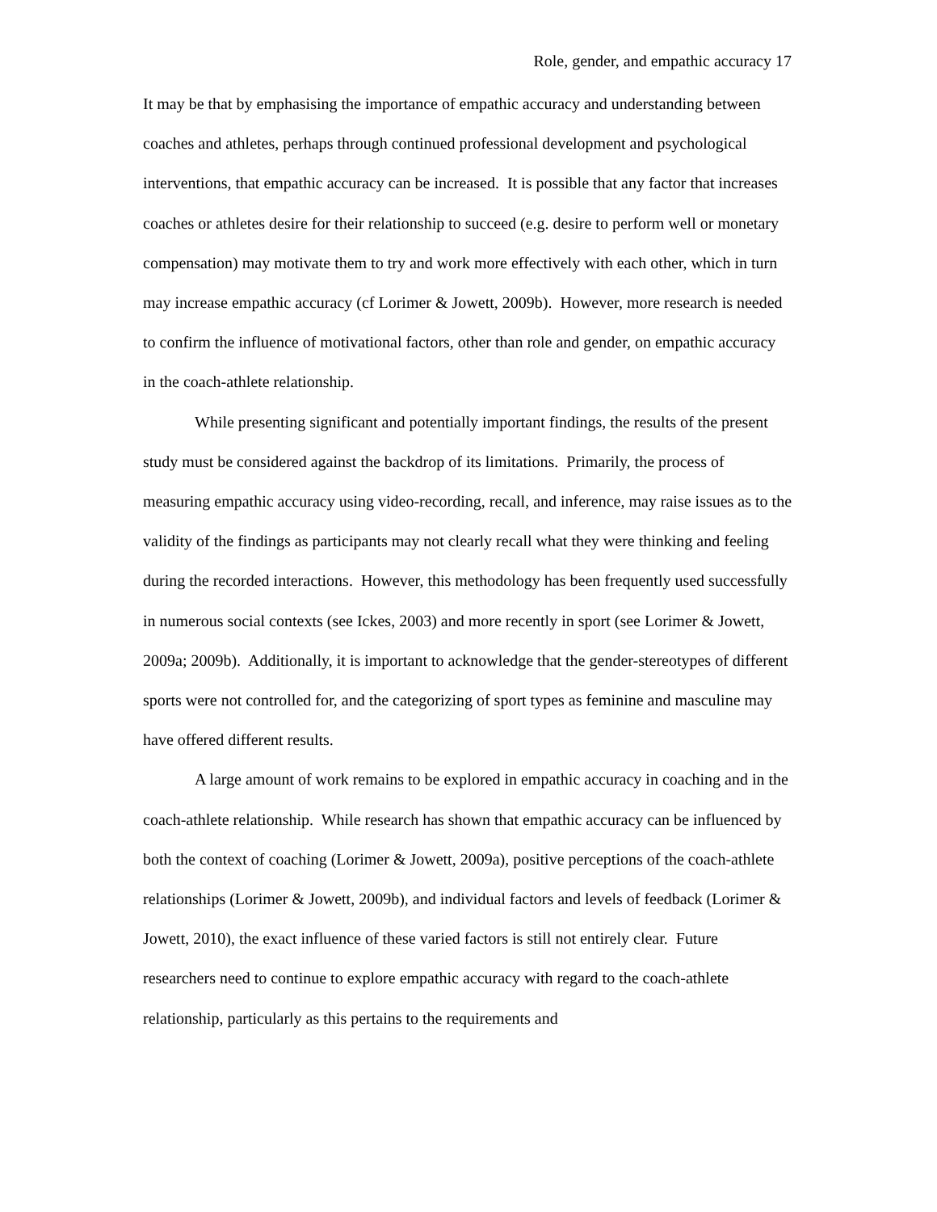Role, gender, and empathic accuracy 17
It may be that by emphasising the importance of empathic accuracy and understanding between coaches and athletes, perhaps through continued professional development and psychological interventions, that empathic accuracy can be increased. It is possible that any factor that increases coaches or athletes desire for their relationship to succeed (e.g. desire to perform well or monetary compensation) may motivate them to try and work more effectively with each other, which in turn may increase empathic accuracy (cf Lorimer & Jowett, 2009b). However, more research is needed to confirm the influence of motivational factors, other than role and gender, on empathic accuracy in the coach-athlete relationship.
While presenting significant and potentially important findings, the results of the present study must be considered against the backdrop of its limitations. Primarily, the process of measuring empathic accuracy using video-recording, recall, and inference, may raise issues as to the validity of the findings as participants may not clearly recall what they were thinking and feeling during the recorded interactions. However, this methodology has been frequently used successfully in numerous social contexts (see Ickes, 2003) and more recently in sport (see Lorimer & Jowett, 2009a; 2009b). Additionally, it is important to acknowledge that the gender-stereotypes of different sports were not controlled for, and the categorizing of sport types as feminine and masculine may have offered different results.
A large amount of work remains to be explored in empathic accuracy in coaching and in the coach-athlete relationship. While research has shown that empathic accuracy can be influenced by both the context of coaching (Lorimer & Jowett, 2009a), positive perceptions of the coach-athlete relationships (Lorimer & Jowett, 2009b), and individual factors and levels of feedback (Lorimer & Jowett, 2010), the exact influence of these varied factors is still not entirely clear. Future researchers need to continue to explore empathic accuracy with regard to the coach-athlete relationship, particularly as this pertains to the requirements and